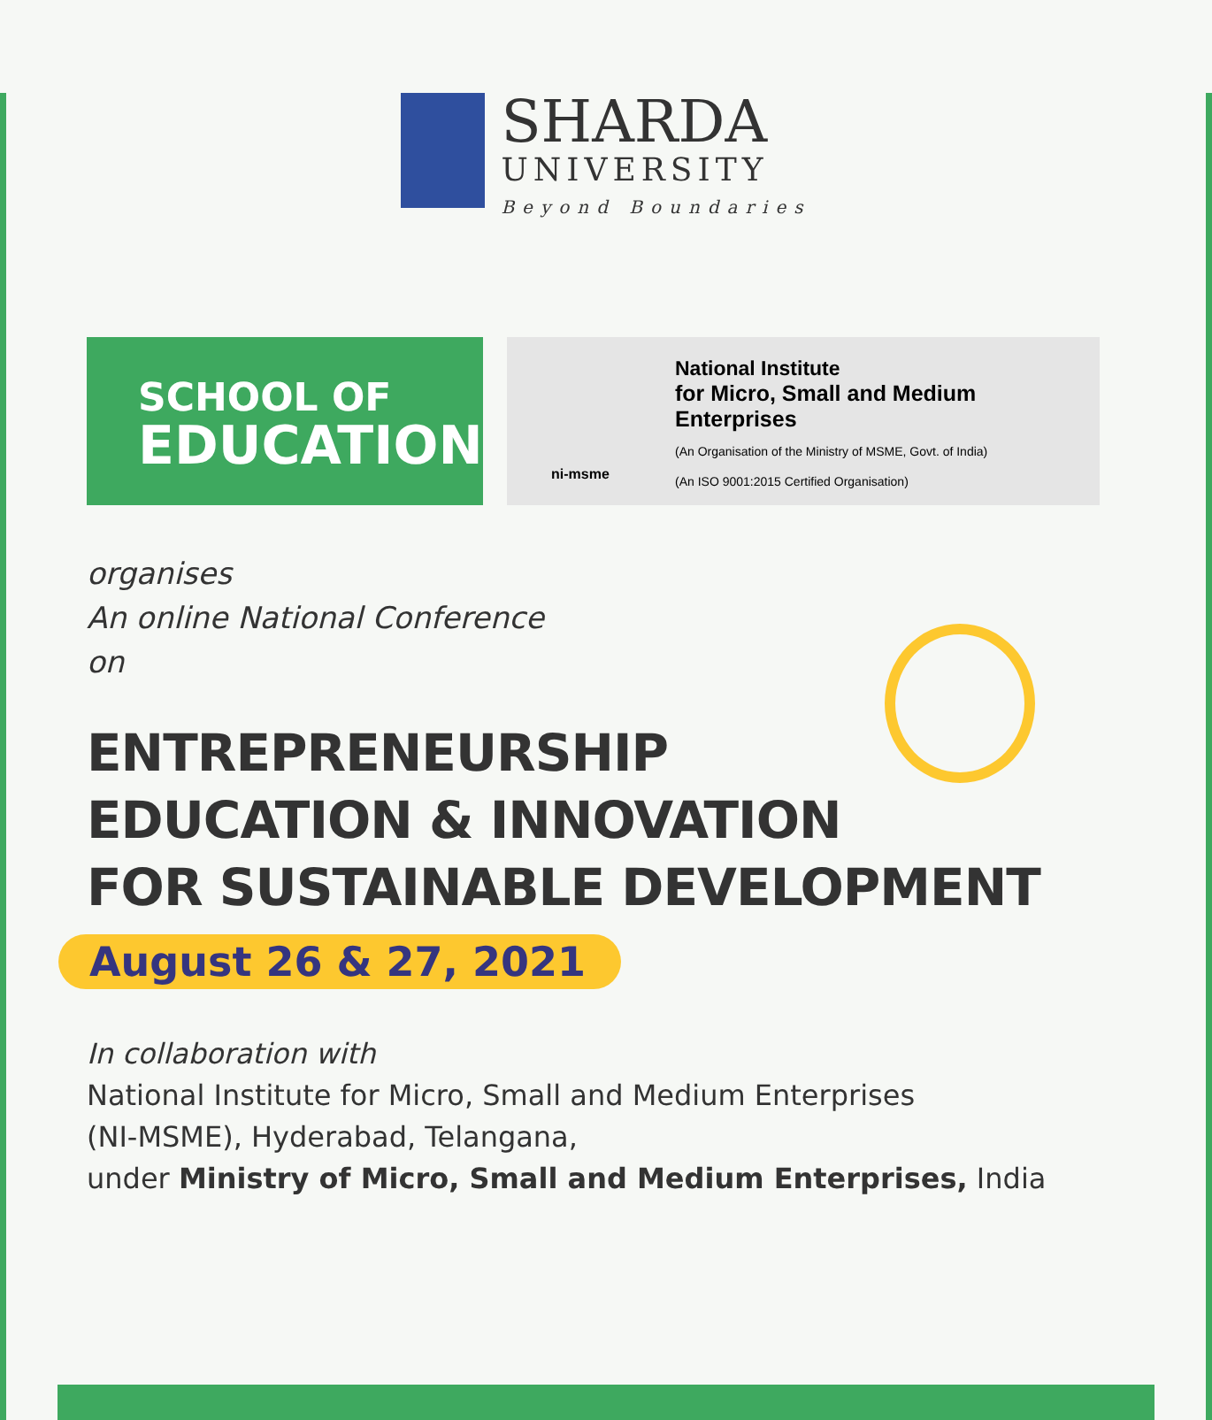SHARDA
UNIVERSITY
Beyond Boundaries
SCHOOL OF
EDUCATION
National Institute
for Micro, Small and Medium Enterprises
(An Organisation of the Ministry of MSME, Govt. of India)
(An ISO 9001:2015 Certified Organisation)
ni-msme
organises
An online National Conference
on
ENTREPRENEURSHIP
EDUCATION & INNOVATION
FOR SUSTAINABLE DEVELOPMENT
August 26 & 27, 2021
In collaboration with
National Institute for Micro, Small and Medium Enterprises
(NI-MSME), Hyderabad, Telangana,
under Ministry of Micro, Small and Medium Enterprises, India